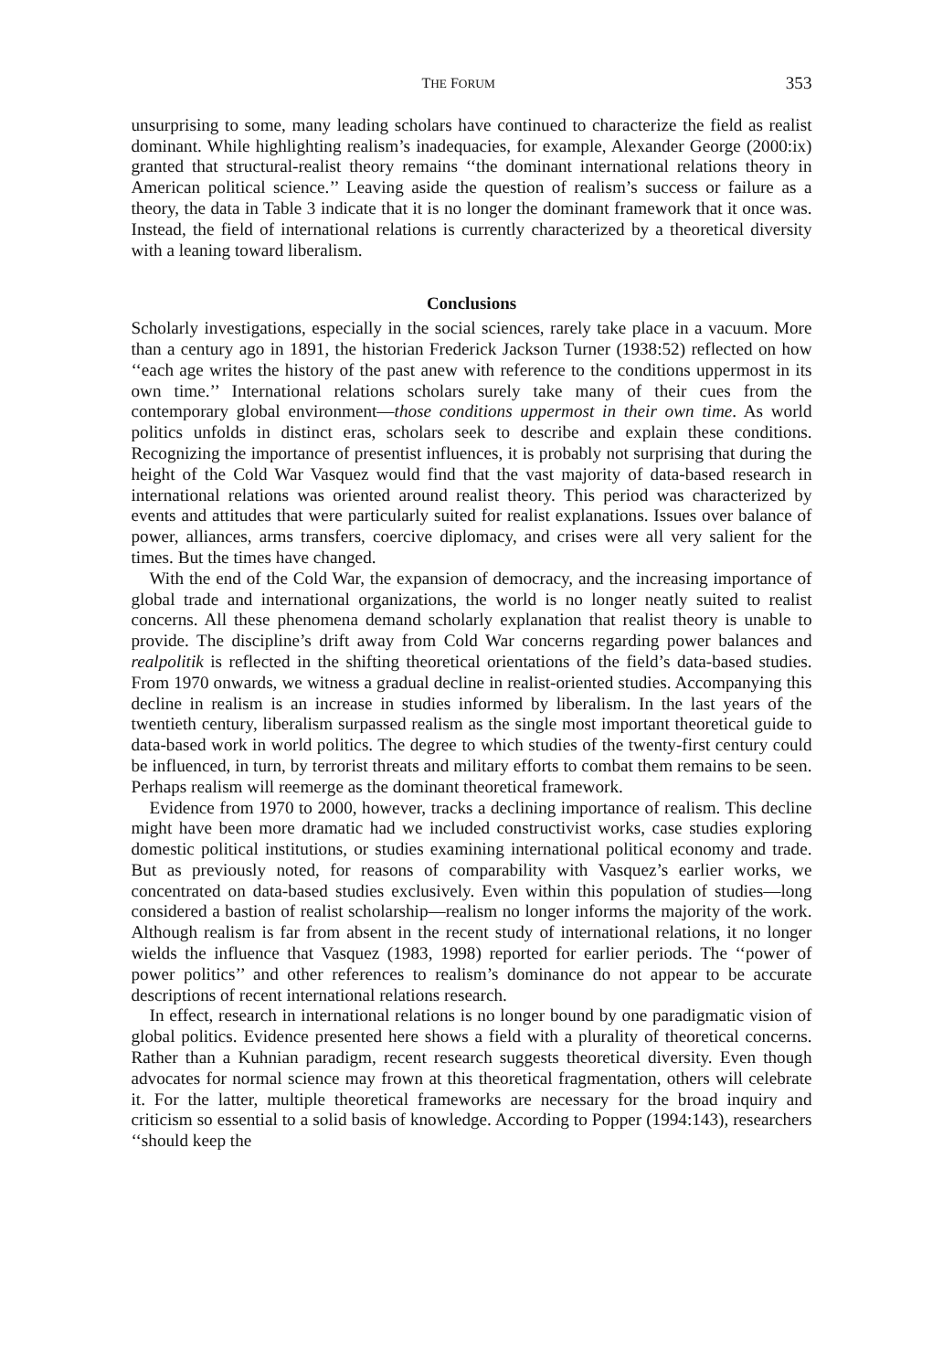THE FORUM 353
unsurprising to some, many leading scholars have continued to characterize the field as realist dominant. While highlighting realism’s inadequacies, for example, Alexander George (2000:ix) granted that structural-realist theory remains ‘‘the dominant international relations theory in American political science.’’ Leaving aside the question of realism’s success or failure as a theory, the data in Table 3 indicate that it is no longer the dominant framework that it once was. Instead, the field of international relations is currently characterized by a theoretical diversity with a leaning toward liberalism.
Conclusions
Scholarly investigations, especially in the social sciences, rarely take place in a vacuum. More than a century ago in 1891, the historian Frederick Jackson Turner (1938:52) reflected on how ‘‘each age writes the history of the past anew with reference to the conditions uppermost in its own time.’’ International relations scholars surely take many of their cues from the contemporary global environment—those conditions uppermost in their own time. As world politics unfolds in distinct eras, scholars seek to describe and explain these conditions. Recognizing the importance of presentist influences, it is probably not surprising that during the height of the Cold War Vasquez would find that the vast majority of data-based research in international relations was oriented around realist theory. This period was characterized by events and attitudes that were particularly suited for realist explanations. Issues over balance of power, alliances, arms transfers, coercive diplomacy, and crises were all very salient for the times. But the times have changed.
With the end of the Cold War, the expansion of democracy, and the increasing importance of global trade and international organizations, the world is no longer neatly suited to realist concerns. All these phenomena demand scholarly explanation that realist theory is unable to provide. The discipline’s drift away from Cold War concerns regarding power balances and realpolitik is reflected in the shifting theoretical orientations of the field’s data-based studies. From 1970 onwards, we witness a gradual decline in realist-oriented studies. Accompanying this decline in realism is an increase in studies informed by liberalism. In the last years of the twentieth century, liberalism surpassed realism as the single most important theoretical guide to data-based work in world politics. The degree to which studies of the twenty-first century could be influenced, in turn, by terrorist threats and military efforts to combat them remains to be seen. Perhaps realism will reemerge as the dominant theoretical framework.
Evidence from 1970 to 2000, however, tracks a declining importance of realism. This decline might have been more dramatic had we included constructivist works, case studies exploring domestic political institutions, or studies examining international political economy and trade. But as previously noted, for reasons of comparability with Vasquez’s earlier works, we concentrated on data-based studies exclusively. Even within this population of studies—long considered a bastion of realist scholarship—realism no longer informs the majority of the work. Although realism is far from absent in the recent study of international relations, it no longer wields the influence that Vasquez (1983, 1998) reported for earlier periods. The ‘‘power of power politics’’ and other references to realism’s dominance do not appear to be accurate descriptions of recent international relations research.
In effect, research in international relations is no longer bound by one paradigmatic vision of global politics. Evidence presented here shows a field with a plurality of theoretical concerns. Rather than a Kuhnian paradigm, recent research suggests theoretical diversity. Even though advocates for normal science may frown at this theoretical fragmentation, others will celebrate it. For the latter, multiple theoretical frameworks are necessary for the broad inquiry and criticism so essential to a solid basis of knowledge. According to Popper (1994:143), researchers ‘‘should keep the